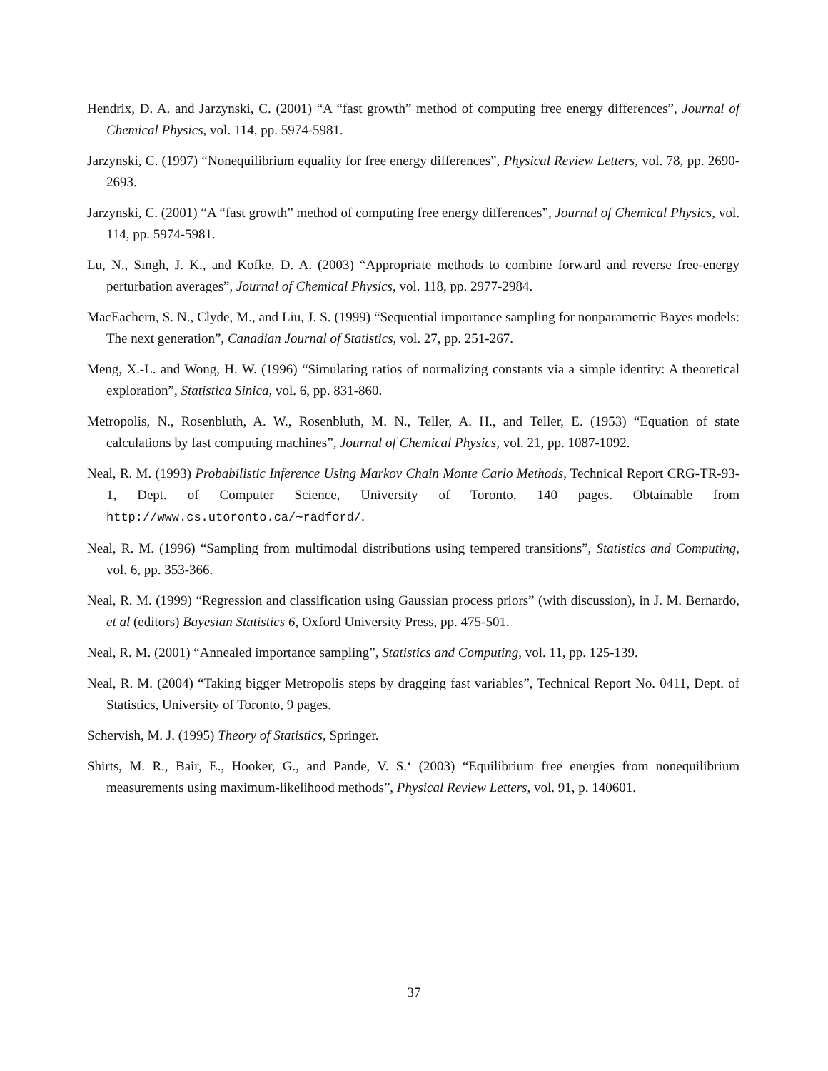Hendrix, D. A. and Jarzynski, C. (2001) “A “fast growth” method of computing free energy differences”, Journal of Chemical Physics, vol. 114, pp. 5974-5981.
Jarzynski, C. (1997) “Nonequilibrium equality for free energy differences”, Physical Review Letters, vol. 78, pp. 2690-2693.
Jarzynski, C. (2001) “A “fast growth” method of computing free energy differences”, Journal of Chemical Physics, vol. 114, pp. 5974-5981.
Lu, N., Singh, J. K., and Kofke, D. A. (2003) “Appropriate methods to combine forward and reverse free-energy perturbation averages”, Journal of Chemical Physics, vol. 118, pp. 2977-2984.
MacEachern, S. N., Clyde, M., and Liu, J. S. (1999) “Sequential importance sampling for nonparametric Bayes models: The next generation”, Canadian Journal of Statistics, vol. 27, pp. 251-267.
Meng, X.-L. and Wong, H. W. (1996) “Simulating ratios of normalizing constants via a simple identity: A theoretical exploration”, Statistica Sinica, vol. 6, pp. 831-860.
Metropolis, N., Rosenbluth, A. W., Rosenbluth, M. N., Teller, A. H., and Teller, E. (1953) “Equation of state calculations by fast computing machines”, Journal of Chemical Physics, vol. 21, pp. 1087-1092.
Neal, R. M. (1993) Probabilistic Inference Using Markov Chain Monte Carlo Methods, Technical Report CRG-TR-93-1, Dept. of Computer Science, University of Toronto, 140 pages. Obtainable from http://www.cs.utoronto.ca/∼radford/.
Neal, R. M. (1996) “Sampling from multimodal distributions using tempered transitions”, Statistics and Computing, vol. 6, pp. 353-366.
Neal, R. M. (1999) “Regression and classification using Gaussian process priors” (with discussion), in J. M. Bernardo, et al (editors) Bayesian Statistics 6, Oxford University Press, pp. 475-501.
Neal, R. M. (2001) “Annealed importance sampling”, Statistics and Computing, vol. 11, pp. 125-139.
Neal, R. M. (2004) “Taking bigger Metropolis steps by dragging fast variables”, Technical Report No. 0411, Dept. of Statistics, University of Toronto, 9 pages.
Schervish, M. J. (1995) Theory of Statistics, Springer.
Shirts, M. R., Bair, E., Hooker, G., and Pande, V. S.‘ (2003) “Equilibrium free energies from nonequilibrium measurements using maximum-likelihood methods”, Physical Review Letters, vol. 91, p. 140601.
37